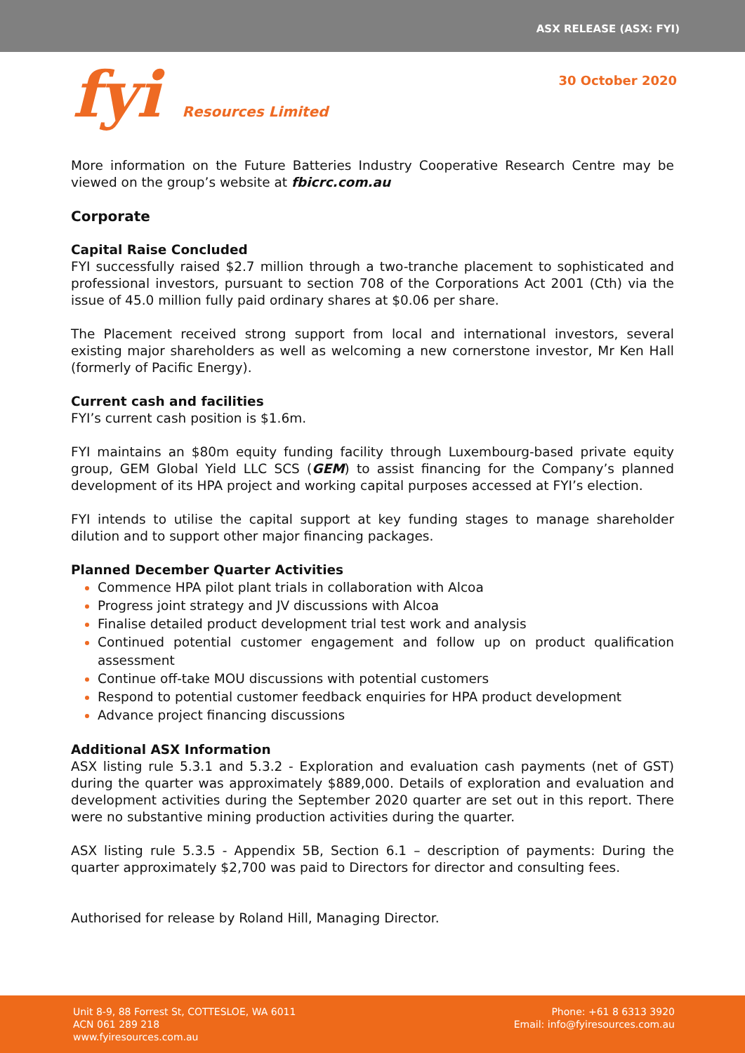ASX RELEASE (ASX: FYI)
fyi Resources Limited
30 October 2020
More information on the Future Batteries Industry Cooperative Research Centre may be viewed on the group’s website at fbicrc.com.au
Corporate
Capital Raise Concluded
FYI successfully raised $2.7 million through a two-tranche placement to sophisticated and professional investors, pursuant to section 708 of the Corporations Act 2001 (Cth) via the issue of 45.0 million fully paid ordinary shares at $0.06 per share.
The Placement received strong support from local and international investors, several existing major shareholders as well as welcoming a new cornerstone investor, Mr Ken Hall (formerly of Pacific Energy).
Current cash and facilities
FYI’s current cash position is $1.6m.
FYI maintains an $80m equity funding facility through Luxembourg-based private equity group, GEM Global Yield LLC SCS (GEM) to assist financing for the Company’s planned development of its HPA project and working capital purposes accessed at FYI’s election.
FYI intends to utilise the capital support at key funding stages to manage shareholder dilution and to support other major financing packages.
Planned December Quarter Activities
Commence HPA pilot plant trials in collaboration with Alcoa
Progress joint strategy and JV discussions with Alcoa
Finalise detailed product development trial test work and analysis
Continued potential customer engagement and follow up on product qualification assessment
Continue off-take MOU discussions with potential customers
Respond to potential customer feedback enquiries for HPA product development
Advance project financing discussions
Additional ASX Information
ASX listing rule 5.3.1 and 5.3.2 - Exploration and evaluation cash payments (net of GST) during the quarter was approximately $889,000. Details of exploration and evaluation and development activities during the September 2020 quarter are set out in this report. There were no substantive mining production activities during the quarter.
ASX listing rule 5.3.5 - Appendix 5B, Section 6.1 – description of payments: During the quarter approximately $2,700 was paid to Directors for director and consulting fees.
Authorised for release by Roland Hill, Managing Director.
Unit 8-9, 88 Forrest St, COTTESLOE, WA 6011
ACN 061 289 218
www.fyiresources.com.au
Phone: +61 8 6313 3920
Email: info@fyiresources.com.au